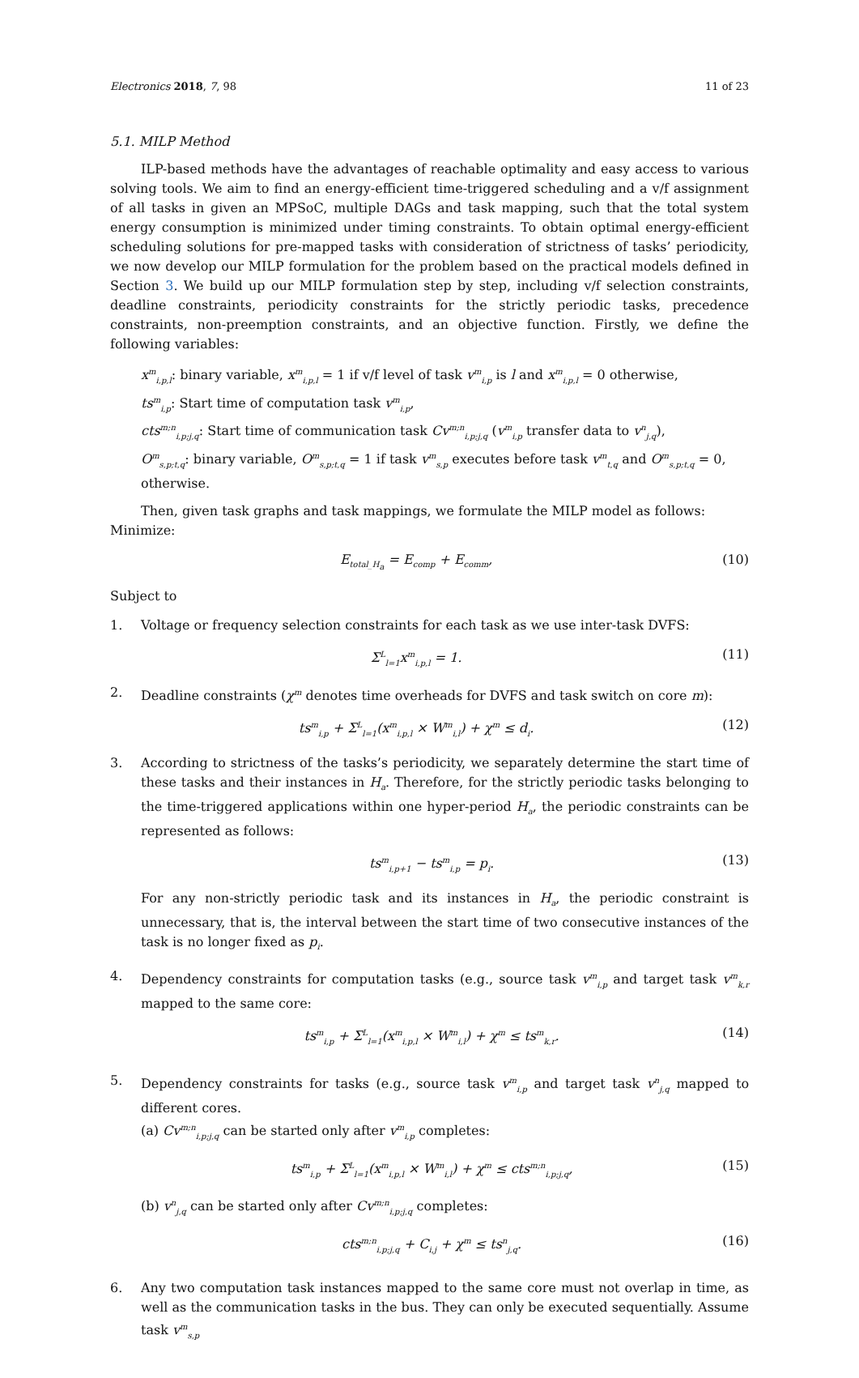Electronics 2018, 7, 98 11 of 23
5.1. MILP Method
ILP-based methods have the advantages of reachable optimality and easy access to various solving tools. We aim to find an energy-efficient time-triggered scheduling and a v/f assignment of all tasks in given an MPSoC, multiple DAGs and task mapping, such that the total system energy consumption is minimized under timing constraints. To obtain optimal energy-efficient scheduling solutions for pre-mapped tasks with consideration of strictness of tasks’ periodicity, we now develop our MILP formulation for the problem based on the practical models defined in Section 3. We build up our MILP formulation step by step, including v/f selection constraints, deadline constraints, periodicity constraints for the strictly periodic tasks, precedence constraints, non-preemption constraints, and an objective function. Firstly, we define the following variables:
x<sup>m</sup><sub>i,p,l</sub>: binary variable, x<sup>m</sup><sub>i,p,l</sub> = 1 if v/f level of task v<sup>m</sup><sub>i,p</sub> is l and x<sup>m</sup><sub>i,p,l</sub> = 0 otherwise,
ts<sup>m</sup><sub>i,p</sub>: Start time of computation task v<sup>m</sup><sub>i,p</sub>,
cts<sup>m;n</sup><sub>i,p;j,q</sub>: Start time of communication task Cv<sup>m;n</sup><sub>i,p;j,q</sub> (v<sup>m</sup><sub>i,p</sub> transfer data to v<sup>n</sup><sub>j,q</sub>),
O<sup>m</sup><sub>s,p;t,q</sub>: binary variable, O<sup>m</sup><sub>s,p;t,q</sub> = 1 if task v<sup>m</sup><sub>s,p</sub> executes before task v<sup>m</sup><sub>t,q</sub> and O<sup>m</sup><sub>s,p;t,q</sub> = 0, otherwise.
Then, given task graphs and task mappings, we formulate the MILP model as follows:
Minimize:
E<sub>total_H<sub>a</sub></sub> = E<sub>comp</sub> + E<sub>comm</sub>, (10)
Subject to
1. Voltage or frequency selection constraints for each task as we use inter-task DVFS:
Σ<sup>L</sup><sub>l=1</sub>x<sup>m</sup><sub>i,p,l</sub> = 1. (11)
2. Deadline constraints (χ<sup>m</sup> denotes time overheads for DVFS and task switch on core m):
ts<sup>m</sup><sub>i,p</sub> + Σ<sup>L</sup><sub>l=1</sub>(x<sup>m</sup><sub>i,p,l</sub> × W<sup>m</sup><sub>i,l</sub>) + χ<sup>m</sup> ≤ d<sub>i</sub>. (12)
3. According to strictness of the tasks’s periodicity, we separately determine the start time of these tasks and their instances in H<sub>a</sub>. Therefore, for the strictly periodic tasks belonging to the time-triggered applications within one hyper-period H<sub>a</sub>, the periodic constraints can be represented as follows:
ts<sup>m</sup><sub>i,p+1</sub> − ts<sup>m</sup><sub>i,p</sub> = p<sub>i</sub>. (13)
For any non-strictly periodic task and its instances in H<sub>a</sub>, the periodic constraint is unnecessary, that is, the interval between the start time of two consecutive instances of the task is no longer fixed as p<sub>i</sub>.
4. Dependency constraints for computation tasks (e.g., source task v<sup>m</sup><sub>i,p</sub> and target task v<sup>m</sup><sub>k,r</sub> mapped to the same core:
ts<sup>m</sup><sub>i,p</sub> + Σ<sup>L</sup><sub>l=1</sub>(x<sup>m</sup><sub>i,p,l</sub> × W<sup>m</sup><sub>i,l</sub>) + χ<sup>m</sup> ≤ ts<sup>m</sup><sub>k,r</sub>. (14)
5. Dependency constraints for tasks (e.g., source task v<sup>m</sup><sub>i,p</sub> and target task v<sup>n</sup><sub>j,q</sub> mapped to different cores.
(a) Cv<sup>m;n</sup><sub>i,p;j,q</sub> can be started only after v<sup>m</sup><sub>i,p</sub> completes:
ts<sup>m</sup><sub>i,p</sub> + Σ<sup>L</sup><sub>l=1</sub>(x<sup>m</sup><sub>i,p,l</sub> × W<sup>m</sup><sub>i,l</sub>) + χ<sup>m</sup> ≤ cts<sup>m;n</sup><sub>i,p;j,q</sub>, (15)
(b) v<sup>n</sup><sub>j,q</sub> can be started only after Cv<sup>m;n</sup><sub>i,p;j,q</sub> completes:
cts<sup>m;n</sup><sub>i,p;j,q</sub> + C<sub>i,j</sub> + χ<sup>m</sup> ≤ ts<sup>n</sup><sub>j,q</sub>. (16)
6. Any two computation task instances mapped to the same core must not overlap in time, as well as the communication tasks in the bus. They can only be executed sequentially. Assume task v<sup>m</sup><sub>s,p</sub>